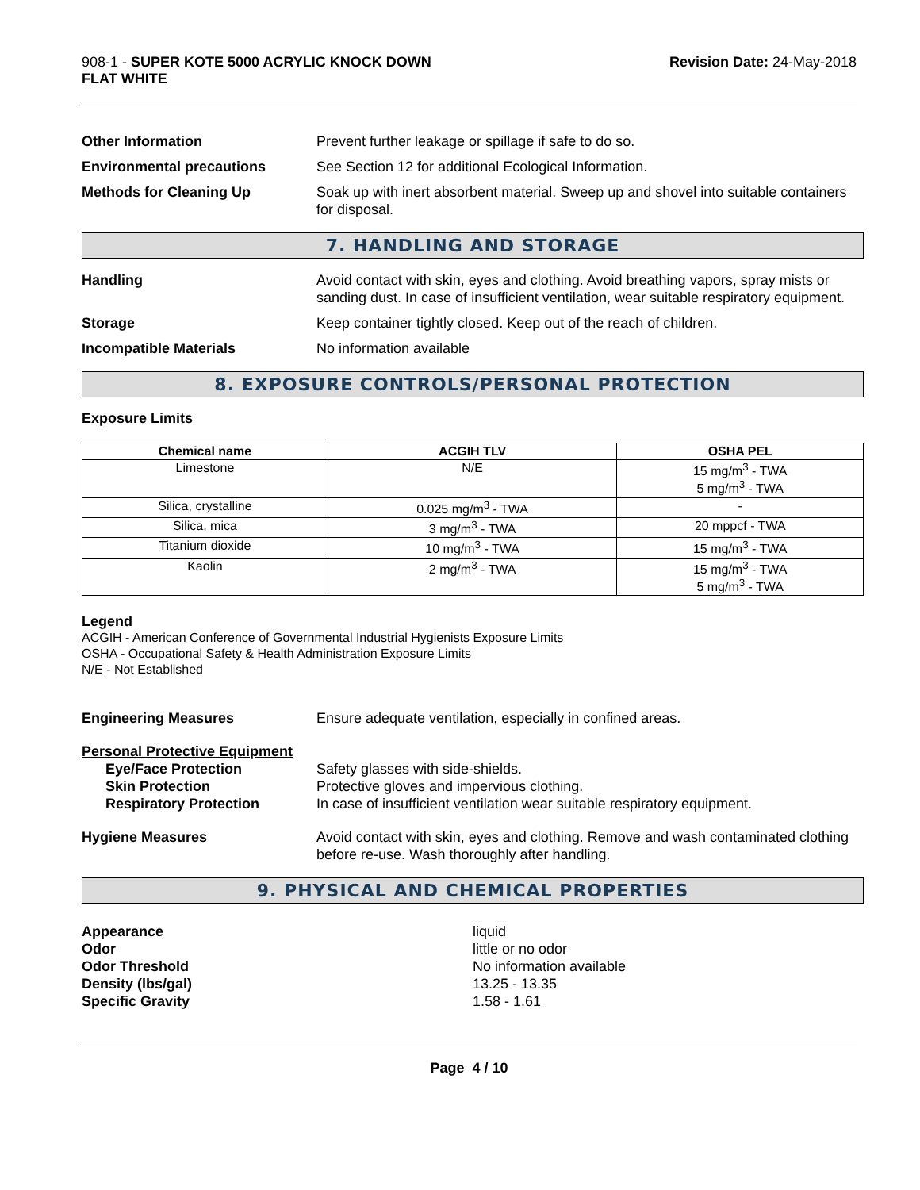908-1 - SUPER KOTE 5000 ACRYLIC KNOCK DOWN
FLAT WHITE
Revision Date: 24-May-2018
Other Information Prevent further leakage or spillage if safe to do so.
Environmental precautions See Section 12 for additional Ecological Information.
Methods for Cleaning Up Soak up with inert absorbent material. Sweep up and shovel into suitable containers for disposal.
7. HANDLING AND STORAGE
Handling Avoid contact with skin, eyes and clothing. Avoid breathing vapors, spray mists or sanding dust. In case of insufficient ventilation, wear suitable respiratory equipment.
Storage Keep container tightly closed. Keep out of the reach of children.
Incompatible Materials No information available
8. EXPOSURE CONTROLS/PERSONAL PROTECTION
Exposure Limits
| Chemical name | ACGIH TLV | OSHA PEL |
| --- | --- | --- |
| Limestone | N/E | 15 mg/m<sup>3</sup> - TWA 5 mg/m<sup>3</sup> - TWA |
| Silica, crystalline | 0.025 mg/m<sup>3</sup> - TWA | - |
| Silica, mica | 3 mg/m<sup>3</sup> - TWA | 20 mppcf - TWA |
| Titanium dioxide | 10 mg/m<sup>3</sup> - TWA | 15 mg/m<sup>3</sup> - TWA |
| Kaolin | 2 mg/m<sup>3</sup> - TWA | 15 mg/m<sup>3</sup> - TWA 5 mg/m<sup>3</sup> - TWA |
Legend
ACGIH - American Conference of Governmental Industrial Hygienists Exposure Limits
OSHA - Occupational Safety & Health Administration Exposure Limits
N/E - Not Established
Engineering Measures Ensure adequate ventilation, especially in confined areas.
Personal Protective Equipment
Eye/Face Protection Safety glasses with side-shields.
Skin Protection Protective gloves and impervious clothing.
Respiratory Protection In case of insufficient ventilation wear suitable respiratory equipment.
Hygiene Measures Avoid contact with skin, eyes and clothing. Remove and wash contaminated clothing before re-use. Wash thoroughly after handling.
9. PHYSICAL AND CHEMICAL PROPERTIES
Appearance
Odor
Odor Threshold
Density (lbs/gal)
Specific Gravity
liquid
little or no odor
No information available
13.25 - 13.35
1.58 - 1.61
Page 4 / 10